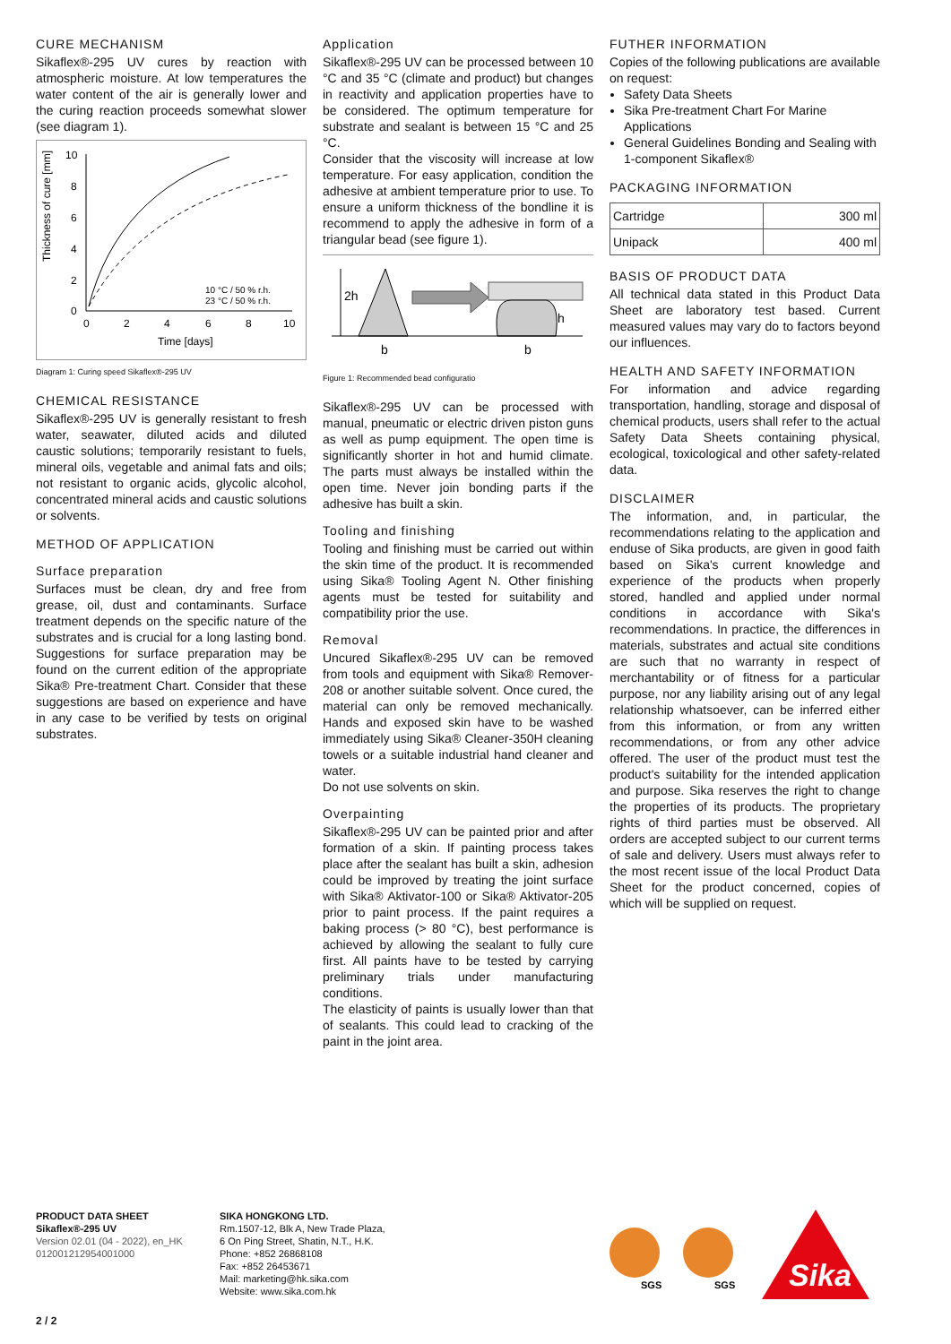CURE MECHANISM
Sikaflex®-295 UV cures by reaction with atmospheric moisture. At low temperatures the water content of the air is generally lower and the curing reaction proceeds somewhat slower (see diagram 1).
Thickness of cure [mm]
10
8
6
4
2
0
0
2
4
6
8
10
Time [days]
10 °C / 50 % r.h.
23 °C / 50 % r.h.
Diagram 1: Curing speed Sikaflex®-295 UV
CHEMICAL RESISTANCE
Sikaflex®-295 UV is generally resistant to fresh water, seawater, diluted acids and diluted caustic solutions; temporarily resistant to fuels, mineral oils, vegetable and animal fats and oils; not resistant to organic acids, glycolic alcohol, concentrated mineral acids and caustic solutions or solvents.
METHOD OF APPLICATION
Surface preparation
Surfaces must be clean, dry and free from grease, oil, dust and contaminants. Surface treatment depends on the specific nature of the substrates and is crucial for a long lasting bond. Suggestions for surface preparation may be found on the current edition of the appropriate Sika® Pre-treatment Chart. Consider that these suggestions are based on experience and have in any case to be verified by tests on original substrates.
Application
Sikaflex®-295 UV can be processed between 10 °C and 35 °C (climate and product) but changes in reactivity and application properties have to be considered. The optimum temperature for substrate and sealant is between 15 °C and 25 °C.
Consider that the viscosity will increase at low temperature. For easy application, condition the adhesive at ambient temperature prior to use. To ensure a uniform thickness of the bondline it is recommend to apply the adhesive in form of a triangular bead (see figure 1).
2h
h
b
b
Figure 1: Recommended bead configuratio
Sikaflex®-295 UV can be processed with manual, pneumatic or electric driven piston guns as well as pump equipment. The open time is significantly shorter in hot and humid climate. The parts must always be installed within the open time. Never join bonding parts if the adhesive has built a skin.
Tooling and finishing
Tooling and finishing must be carried out within the skin time of the product. It is recommended using Sika® Tooling Agent N. Other finishing agents must be tested for suitability and compatibility prior the use.
Removal
Uncured Sikaflex®-295 UV can be removed from tools and equipment with Sika® Remover-208 or another suitable solvent. Once cured, the material can only be removed mechanically. Hands and exposed skin have to be washed immediately using Sika® Cleaner-350H cleaning towels or a suitable industrial hand cleaner and water.
Do not use solvents on skin.
Overpainting
Sikaflex®-295 UV can be painted prior and after formation of a skin. If painting process takes place after the sealant has built a skin, adhesion could be improved by treating the joint surface with Sika® Aktivator-100 or Sika® Aktivator-205 prior to paint process. If the paint requires a baking process (> 80 °C), best performance is achieved by allowing the sealant to fully cure first. All paints have to be tested by carrying preliminary trials under manufacturing conditions.
The elasticity of paints is usually lower than that of sealants. This could lead to cracking of the paint in the joint area.
FUTHER INFORMATION
Copies of the following publications are available on request:
Safety Data Sheets
Sika Pre-treatment Chart For Marine Applications
General Guidelines Bonding and Sealing with 1-component Sikaflex®
PACKAGING INFORMATION
| Cartridge | 300 ml |
| Unipack | 400 ml |
BASIS OF PRODUCT DATA
All technical data stated in this Product Data Sheet are laboratory test based. Current measured values may vary do to factors beyond our influences.
HEALTH AND SAFETY INFORMATION
For information and advice regarding transportation, handling, storage and disposal of chemical products, users shall refer to the actual Safety Data Sheets containing physical, ecological, toxicological and other safety-related data.
DISCLAIMER
The information, and, in particular, the recommendations relating to the application and enduse of Sika products, are given in good faith based on Sika's current knowledge and experience of the products when properly stored, handled and applied under normal conditions in accordance with Sika's recommendations. In practice, the differences in materials, substrates and actual site conditions are such that no warranty in respect of merchantability or of fitness for a particular purpose, nor any liability arising out of any legal relationship whatsoever, can be inferred either from this information, or from any written recommendations, or from any other advice offered. The user of the product must test the product's suitability for the intended application and purpose. Sika reserves the right to change the properties of its products. The proprietary rights of third parties must be observed. All orders are accepted subject to our current terms of sale and delivery. Users must always refer to the most recent issue of the local Product Data Sheet for the product concerned, copies of which will be supplied on request.
PRODUCT DATA SHEET
Sikaflex®-295 UV
Version 02.01 (04 - 2022), en_HK
012001212954001000
SIKA HONGKONG LTD.
Rm.1507-12, Blk A, New Trade Plaza,
6 On Ping Street, Shatin, N.T., H.K.
Phone: +852 26868108
Fax: +852 26453671
Mail: marketing@hk.sika.com
Website: www.sika.com.hk
SGS
SGS
Sika
2 / 2